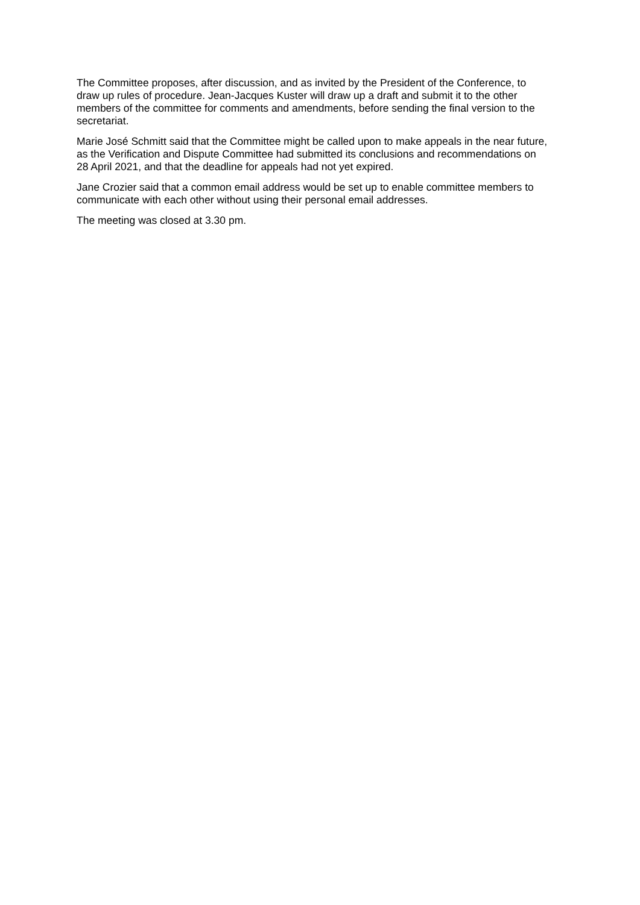The Committee proposes, after discussion, and as invited by the President of the Conference, to draw up rules of procedure. Jean-Jacques Kuster will draw up a draft and submit it to the other members of the committee for comments and amendments, before sending the final version to the secretariat.
Marie José Schmitt said that the Committee might be called upon to make appeals in the near future, as the Verification and Dispute Committee had submitted its conclusions and recommendations on 28 April 2021, and that the deadline for appeals had not yet expired.
Jane Crozier said that a common email address would be set up to enable committee members to communicate with each other without using their personal email addresses.
The meeting was closed at 3.30 pm.